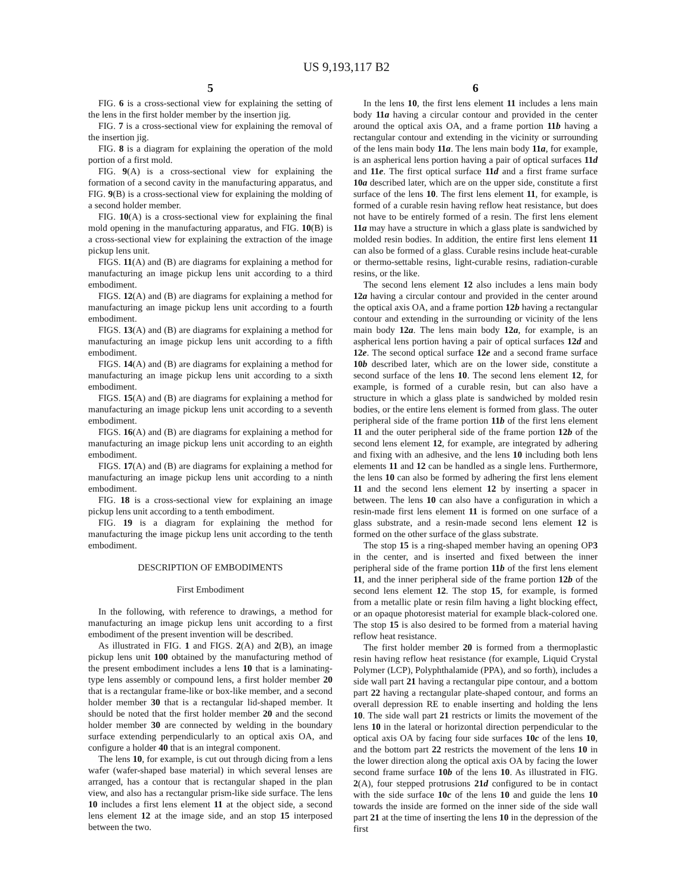US 9,193,117 B2
5
FIG. 6 is a cross-sectional view for explaining the setting of the lens in the first holder member by the insertion jig.
FIG. 7 is a cross-sectional view for explaining the removal of the insertion jig.
FIG. 8 is a diagram for explaining the operation of the mold portion of a first mold.
FIG. 9(A) is a cross-sectional view for explaining the formation of a second cavity in the manufacturing apparatus, and FIG. 9(B) is a cross-sectional view for explaining the molding of a second holder member.
FIG. 10(A) is a cross-sectional view for explaining the final mold opening in the manufacturing apparatus, and FIG. 10(B) is a cross-sectional view for explaining the extraction of the image pickup lens unit.
FIGS. 11(A) and (B) are diagrams for explaining a method for manufacturing an image pickup lens unit according to a third embodiment.
FIGS. 12(A) and (B) are diagrams for explaining a method for manufacturing an image pickup lens unit according to a fourth embodiment.
FIGS. 13(A) and (B) are diagrams for explaining a method for manufacturing an image pickup lens unit according to a fifth embodiment.
FIGS. 14(A) and (B) are diagrams for explaining a method for manufacturing an image pickup lens unit according to a sixth embodiment.
FIGS. 15(A) and (B) are diagrams for explaining a method for manufacturing an image pickup lens unit according to a seventh embodiment.
FIGS. 16(A) and (B) are diagrams for explaining a method for manufacturing an image pickup lens unit according to an eighth embodiment.
FIGS. 17(A) and (B) are diagrams for explaining a method for manufacturing an image pickup lens unit according to a ninth embodiment.
FIG. 18 is a cross-sectional view for explaining an image pickup lens unit according to a tenth embodiment.
FIG. 19 is a diagram for explaining the method for manufacturing the image pickup lens unit according to the tenth embodiment.
DESCRIPTION OF EMBODIMENTS
First Embodiment
In the following, with reference to drawings, a method for manufacturing an image pickup lens unit according to a first embodiment of the present invention will be described.
As illustrated in FIG. 1 and FIGS. 2(A) and 2(B), an image pickup lens unit 100 obtained by the manufacturing method of the present embodiment includes a lens 10 that is a laminating-type lens assembly or compound lens, a first holder member 20 that is a rectangular frame-like or box-like member, and a second holder member 30 that is a rectangular lid-shaped member. It should be noted that the first holder member 20 and the second holder member 30 are connected by welding in the boundary surface extending perpendicularly to an optical axis OA, and configure a holder 40 that is an integral component.
The lens 10, for example, is cut out through dicing from a lens wafer (wafer-shaped base material) in which several lenses are arranged, has a contour that is rectangular shaped in the plan view, and also has a rectangular prism-like side surface. The lens 10 includes a first lens element 11 at the object side, a second lens element 12 at the image side, and an stop 15 interposed between the two.
6
In the lens 10, the first lens element 11 includes a lens main body 11a having a circular contour and provided in the center around the optical axis OA, and a frame portion 11b having a rectangular contour and extending in the vicinity or surrounding of the lens main body 11a. The lens main body 11a, for example, is an aspherical lens portion having a pair of optical surfaces 11d and 11e. The first optical surface 11d and a first frame surface 10a described later, which are on the upper side, constitute a first surface of the lens 10. The first lens element 11, for example, is formed of a curable resin having reflow heat resistance, but does not have to be entirely formed of a resin. The first lens element 11a may have a structure in which a glass plate is sandwiched by molded resin bodies. In addition, the entire first lens element 11 can also be formed of a glass. Curable resins include heat-curable or thermo-settable resins, light-curable resins, radiation-curable resins, or the like.
The second lens element 12 also includes a lens main body 12a having a circular contour and provided in the center around the optical axis OA, and a frame portion 12b having a rectangular contour and extending in the surrounding or vicinity of the lens main body 12a. The lens main body 12a, for example, is an aspherical lens portion having a pair of optical surfaces 12d and 12e. The second optical surface 12e and a second frame surface 10b described later, which are on the lower side, constitute a second surface of the lens 10. The second lens element 12, for example, is formed of a curable resin, but can also have a structure in which a glass plate is sandwiched by molded resin bodies, or the entire lens element is formed from glass. The outer peripheral side of the frame portion 11b of the first lens element 11 and the outer peripheral side of the frame portion 12b of the second lens element 12, for example, are integrated by adhering and fixing with an adhesive, and the lens 10 including both lens elements 11 and 12 can be handled as a single lens. Furthermore, the lens 10 can also be formed by adhering the first lens element 11 and the second lens element 12 by inserting a spacer in between. The lens 10 can also have a configuration in which a resin-made first lens element 11 is formed on one surface of a glass substrate, and a resin-made second lens element 12 is formed on the other surface of the glass substrate.
The stop 15 is a ring-shaped member having an opening OP3 in the center, and is inserted and fixed between the inner peripheral side of the frame portion 11b of the first lens element 11, and the inner peripheral side of the frame portion 12b of the second lens element 12. The stop 15, for example, is formed from a metallic plate or resin film having a light blocking effect, or an opaque photoresist material for example black-colored one. The stop 15 is also desired to be formed from a material having reflow heat resistance.
The first holder member 20 is formed from a thermoplastic resin having reflow heat resistance (for example, Liquid Crystal Polymer (LCP), Polyphthalamide (PPA), and so forth), includes a side wall part 21 having a rectangular pipe contour, and a bottom part 22 having a rectangular plate-shaped contour, and forms an overall depression RE to enable inserting and holding the lens 10. The side wall part 21 restricts or limits the movement of the lens 10 in the lateral or horizontal direction perpendicular to the optical axis OA by facing four side surfaces 10c of the lens 10, and the bottom part 22 restricts the movement of the lens 10 in the lower direction along the optical axis OA by facing the lower second frame surface 10b of the lens 10. As illustrated in FIG. 2(A), four stepped protrusions 21d configured to be in contact with the side surface 10c of the lens 10 and guide the lens 10 towards the inside are formed on the inner side of the side wall part 21 at the time of inserting the lens 10 in the depression of the first